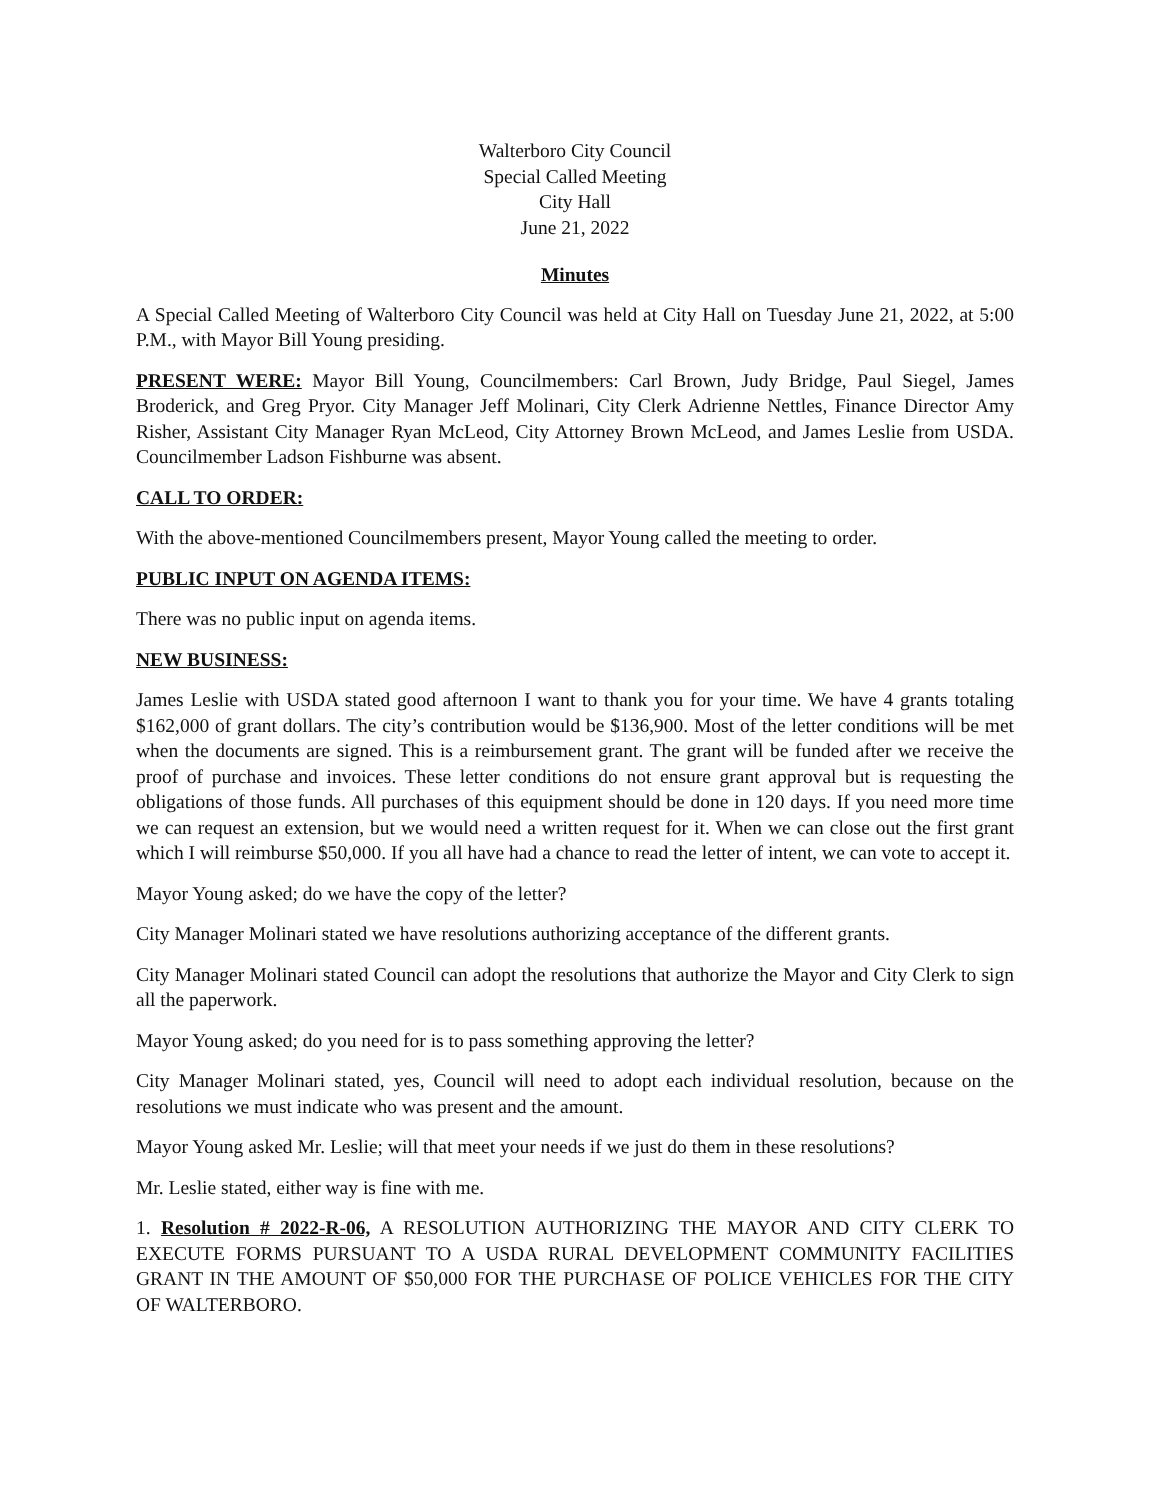Walterboro City Council
Special Called Meeting
City Hall
June 21, 2022
Minutes
A Special Called Meeting of Walterboro City Council was held at City Hall on Tuesday June 21, 2022, at 5:00 P.M., with Mayor Bill Young presiding.
PRESENT WERE: Mayor Bill Young, Councilmembers: Carl Brown, Judy Bridge, Paul Siegel, James Broderick, and Greg Pryor. City Manager Jeff Molinari, City Clerk Adrienne Nettles, Finance Director Amy Risher, Assistant City Manager Ryan McLeod, City Attorney Brown McLeod, and James Leslie from USDA. Councilmember Ladson Fishburne was absent.
CALL TO ORDER:
With the above-mentioned Councilmembers present, Mayor Young called the meeting to order.
PUBLIC INPUT ON AGENDA ITEMS:
There was no public input on agenda items.
NEW BUSINESS:
James Leslie with USDA stated good afternoon I want to thank you for your time. We have 4 grants totaling $162,000 of grant dollars. The city’s contribution would be $136,900. Most of the letter conditions will be met when the documents are signed. This is a reimbursement grant. The grant will be funded after we receive the proof of purchase and invoices. These letter conditions do not ensure grant approval but is requesting the obligations of those funds. All purchases of this equipment should be done in 120 days. If you need more time we can request an extension, but we would need a written request for it. When we can close out the first grant which I will reimburse $50,000. If you all have had a chance to read the letter of intent, we can vote to accept it.
Mayor Young asked; do we have the copy of the letter?
City Manager Molinari stated we have resolutions authorizing acceptance of the different grants.
City Manager Molinari stated Council can adopt the resolutions that authorize the Mayor and City Clerk to sign all the paperwork.
Mayor Young asked; do you need for is to pass something approving the letter?
City Manager Molinari stated, yes, Council will need to adopt each individual resolution, because on the resolutions we must indicate who was present and the amount.
Mayor Young asked Mr. Leslie; will that meet your needs if we just do them in these resolutions?
Mr. Leslie stated, either way is fine with me.
1. Resolution # 2022-R-06, A RESOLUTION AUTHORIZING THE MAYOR AND CITY CLERK TO EXECUTE FORMS PURSUANT TO A USDA RURAL DEVELOPMENT COMMUNITY FACILITIES GRANT IN THE AMOUNT OF $50,000 FOR THE PURCHASE OF POLICE VEHICLES FOR THE CITY OF WALTERBORO.